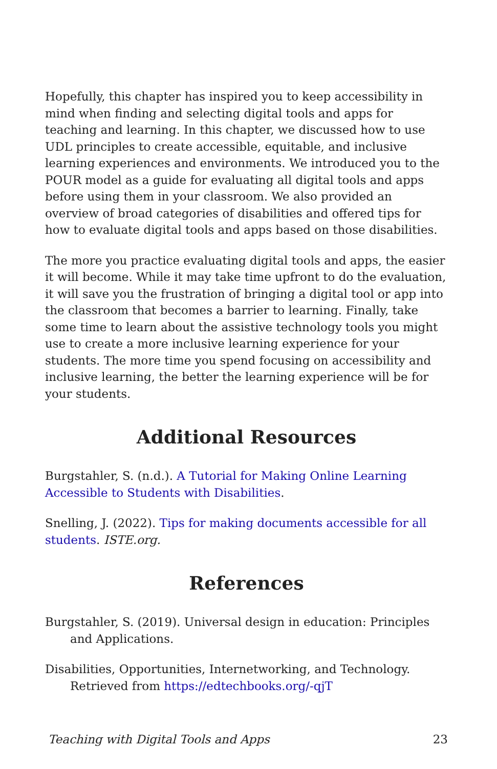Hopefully, this chapter has inspired you to keep accessibility in mind when finding and selecting digital tools and apps for teaching and learning. In this chapter, we discussed how to use UDL principles to create accessible, equitable, and inclusive learning experiences and environments. We introduced you to the POUR model as a guide for evaluating all digital tools and apps before using them in your classroom. We also provided an overview of broad categories of disabilities and offered tips for how to evaluate digital tools and apps based on those disabilities.
The more you practice evaluating digital tools and apps, the easier it will become. While it may take time upfront to do the evaluation, it will save you the frustration of bringing a digital tool or app into the classroom that becomes a barrier to learning. Finally, take some time to learn about the assistive technology tools you might use to create a more inclusive learning experience for your students. The more time you spend focusing on accessibility and inclusive learning, the better the learning experience will be for your students.
Additional Resources
Burgstahler, S. (n.d.). A Tutorial for Making Online Learning Accessible to Students with Disabilities.
Snelling, J. (2022). Tips for making documents accessible for all students. ISTE.org.
References
Burgstahler, S. (2019). Universal design in education: Principles and Applications.
Disabilities, Opportunities, Internetworking, and Technology. Retrieved from https://edtechbooks.org/-qjT
Teaching with Digital Tools and Apps 23